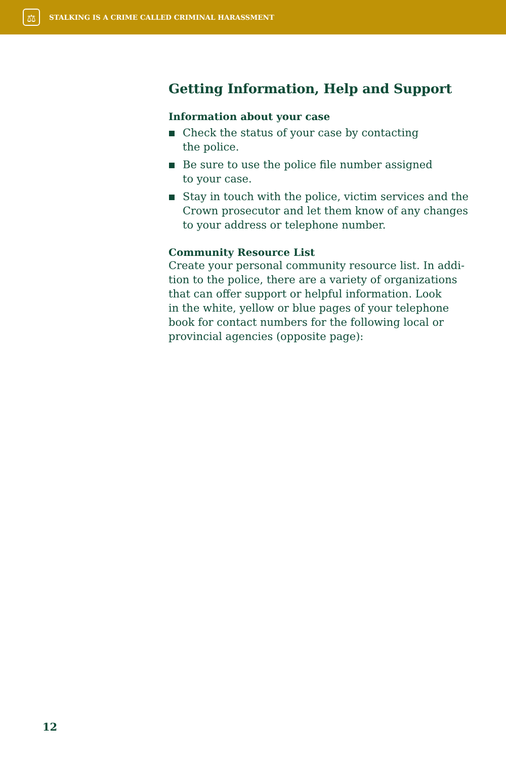⚖
STALKING IS A CRIME CALLED CRIMINAL HARASSMENT
Getting Information, Help and Support
Information about your case
Check the status of your case by contacting
the police.
Be sure to use the police file number assigned
to your case.
Stay in touch with the police, victim services and the Crown prosecutor and let them know of any changes to your address or telephone number.
Community Resource List
Create your personal community resource list. In addi-
tion to the police, there are a variety of organizations
that can offer support or helpful information. Look
in the white, yellow or blue pages of your telephone
book for contact numbers for the following local or
provincial agencies (opposite page):
12